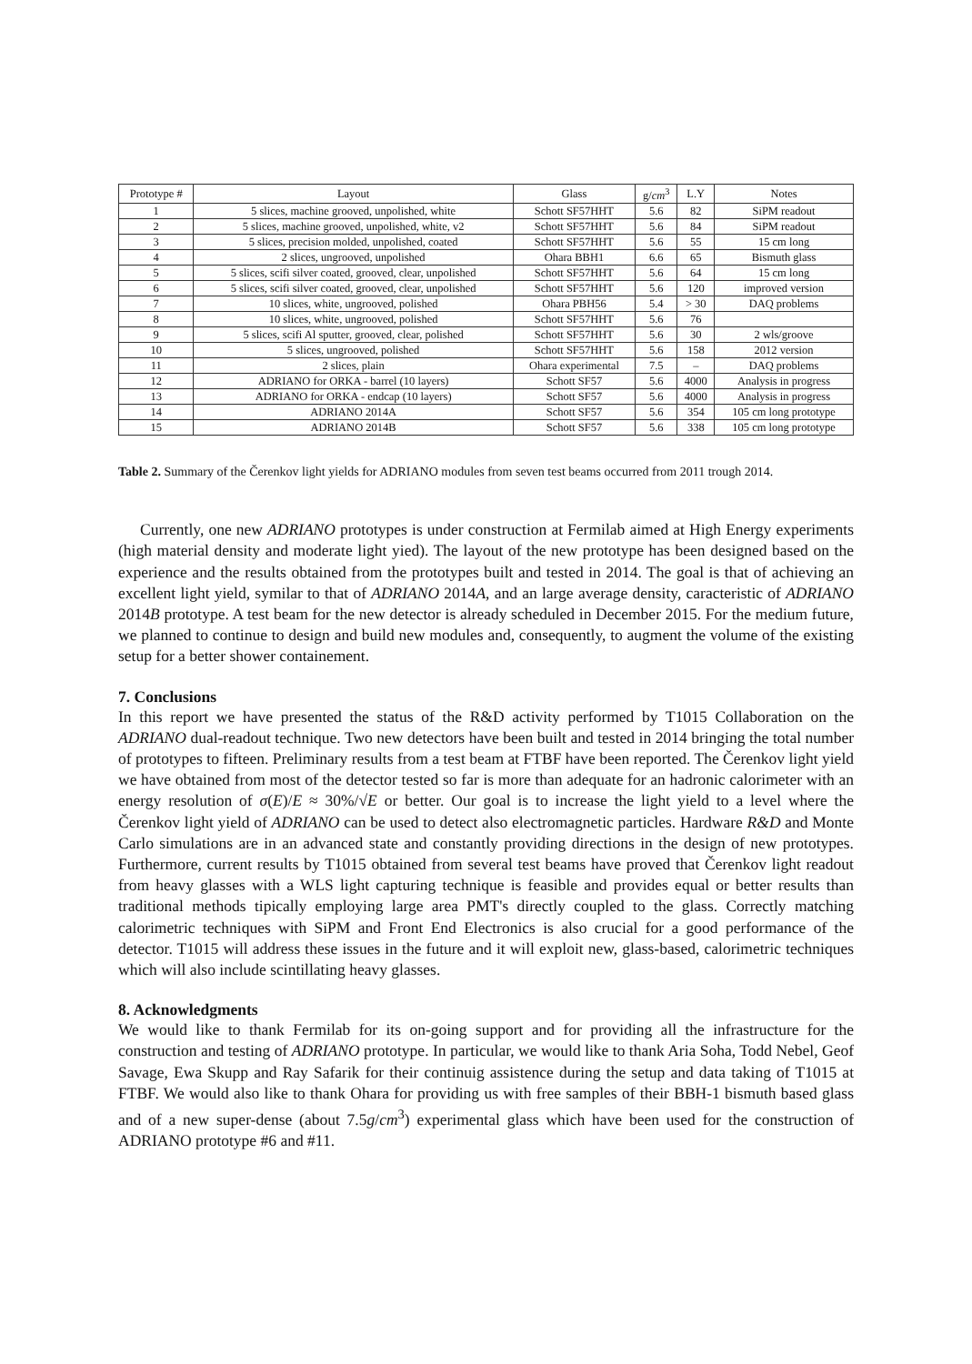| Prototype # | Layout | Glass | g/ cm<sup>3</sup> | L.Y | Notes |
| --- | --- | --- | --- | --- | --- |
| 1 | 5 slices, machine grooved, unpolished, white | Schott SF57HHT | 5.6 | 82 | SiPM readout |
| 2 | 5 slices, machine grooved, unpolished, white, v2 | Schott SF57HHT | 5.6 | 84 | SiPM readout |
| 3 | 5 slices, precision molded, unpolished, coated | Schott SF57HHT | 5.6 | 55 | 15 cm long |
| 4 | 2 slices, ungrooved, unpolished | Ohara BBH1 | 6.6 | 65 | Bismuth glass |
| 5 | 5 slices, scifi silver coated, grooved, clear, unpolished | Schott SF57HHT | 5.6 | 64 | 15 cm long |
| 6 | 5 slices, scifi silver coated, grooved, clear, unpolished | Schott SF57HHT | 5.6 | 120 | improved version |
| 7 | 10 slices, white, ungrooved, polished | Ohara PBH56 | 5.4 | > 30 | DAQ problems |
| 8 | 10 slices, white, ungrooved, polished | Schott SF57HHT | 5.6 | 76 | |
| 9 | 5 slices, scifi Al sputter, grooved, clear, polished | Schott SF57HHT | 5.6 | 30 | 2 wls/groove |
| 10 | 5 slices, ungrooved, polished | Schott SF57HHT | 5.6 | 158 | 2012 version |
| 11 | 2 slices, plain | Ohara experimental | 7.5 | – | DAQ problems |
| 12 | ADRIANO for ORKA - barrel (10 layers) | Schott SF57 | 5.6 | 4000 | Analysis in progress |
| 13 | ADRIANO for ORKA - endcap (10 layers) | Schott SF57 | 5.6 | 4000 | Analysis in progress |
| 14 | ADRIANO 2014A | Schott SF57 | 5.6 | 354 | 105 cm long prototype |
| 15 | ADRIANO 2014B | Schott SF57 | 5.6 | 338 | 105 cm long prototype |
Table 2. Summary of the Čerenkov light yields for ADRIANO modules from seven test beams occurred from 2011 trough 2014.
Currently, one new ADRIANO prototypes is under construction at Fermilab aimed at High Energy experiments (high material density and moderate light yied). The layout of the new prototype has been designed based on the experience and the results obtained from the prototypes built and tested in 2014. The goal is that of achieving an excellent light yield, symilar to that of ADRIANO 2014A, and an large average density, caracteristic of ADRIANO 2014B prototype. A test beam for the new detector is already scheduled in December 2015. For the medium future, we planned to continue to design and build new modules and, consequently, to augment the volume of the existing setup for a better shower containement.
7. Conclusions
In this report we have presented the status of the R&D activity performed by T1015 Collaboration on the ADRIANO dual-readout technique. Two new detectors have been built and tested in 2014 bringing the total number of prototypes to fifteen. Preliminary results from a test beam at FTBF have been reported. The Čerenkov light yield we have obtained from most of the detector tested so far is more than adequate for an hadronic calorimeter with an energy resolution of σ(E)/E ≈ 30%/√E or better. Our goal is to increase the light yield to a level where the Čerenkov light yield of ADRIANO can be used to detect also electromagnetic particles. Hardware R&D and Monte Carlo simulations are in an advanced state and constantly providing directions in the design of new prototypes. Furthermore, current results by T1015 obtained from several test beams have proved that Čerenkov light readout from heavy glasses with a WLS light capturing technique is feasible and provides equal or better results than traditional methods tipically employing large area PMT's directly coupled to the glass. Correctly matching calorimetric techniques with SiPM and Front End Electronics is also crucial for a good performance of the detector. T1015 will address these issues in the future and it will exploit new, glass-based, calorimetric techniques which will also include scintillating heavy glasses.
8. Acknowledgments
We would like to thank Fermilab for its on-going support and for providing all the infrastructure for the construction and testing of ADRIANO prototype. In particular, we would like to thank Aria Soha, Todd Nebel, Geof Savage, Ewa Skupp and Ray Safarik for their continuig assistence during the setup and data taking of T1015 at FTBF. We would also like to thank Ohara for providing us with free samples of their BBH-1 bismuth based glass and of a new super-dense (about 7.5g/cm<sup>3</sup>) experimental glass which have been used for the construction of ADRIANO prototype #6 and #11.